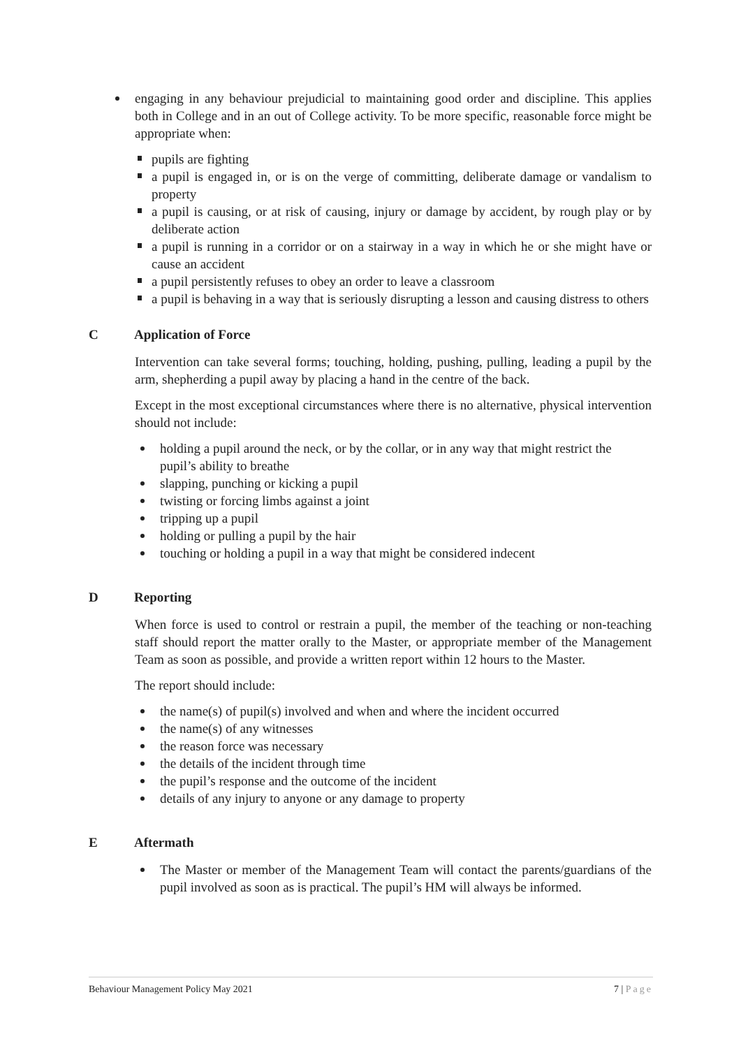engaging in any behaviour prejudicial to maintaining good order and discipline. This applies both in College and in an out of College activity. To be more specific, reasonable force might be appropriate when:
pupils are fighting
a pupil is engaged in, or is on the verge of committing, deliberate damage or vandalism to property
a pupil is causing, or at risk of causing, injury or damage by accident, by rough play or by deliberate action
a pupil is running in a corridor or on a stairway in a way in which he or she might have or cause an accident
a pupil persistently refuses to obey an order to leave a classroom
a pupil is behaving in a way that is seriously disrupting a lesson and causing distress to others
C Application of Force
Intervention can take several forms; touching, holding, pushing, pulling, leading a pupil by the arm, shepherding a pupil away by placing a hand in the centre of the back.
Except in the most exceptional circumstances where there is no alternative, physical intervention should not include:
holding a pupil around the neck, or by the collar, or in any way that might restrict the pupil’s ability to breathe
slapping, punching or kicking a pupil
twisting or forcing limbs against a joint
tripping up a pupil
holding or pulling a pupil by the hair
touching or holding a pupil in a way that might be considered indecent
D Reporting
When force is used to control or restrain a pupil, the member of the teaching or non-teaching staff should report the matter orally to the Master, or appropriate member of the Management Team as soon as possible, and provide a written report within 12 hours to the Master.
The report should include:
the name(s) of pupil(s) involved and when and where the incident occurred
the name(s) of any witnesses
the reason force was necessary
the details of the incident through time
the pupil’s response and the outcome of the incident
details of any injury to anyone or any damage to property
E Aftermath
The Master or member of the Management Team will contact the parents/guardians of the pupil involved as soon as is practical. The pupil’s HM will always be informed.
Behaviour Management Policy May 2021 7 | Page